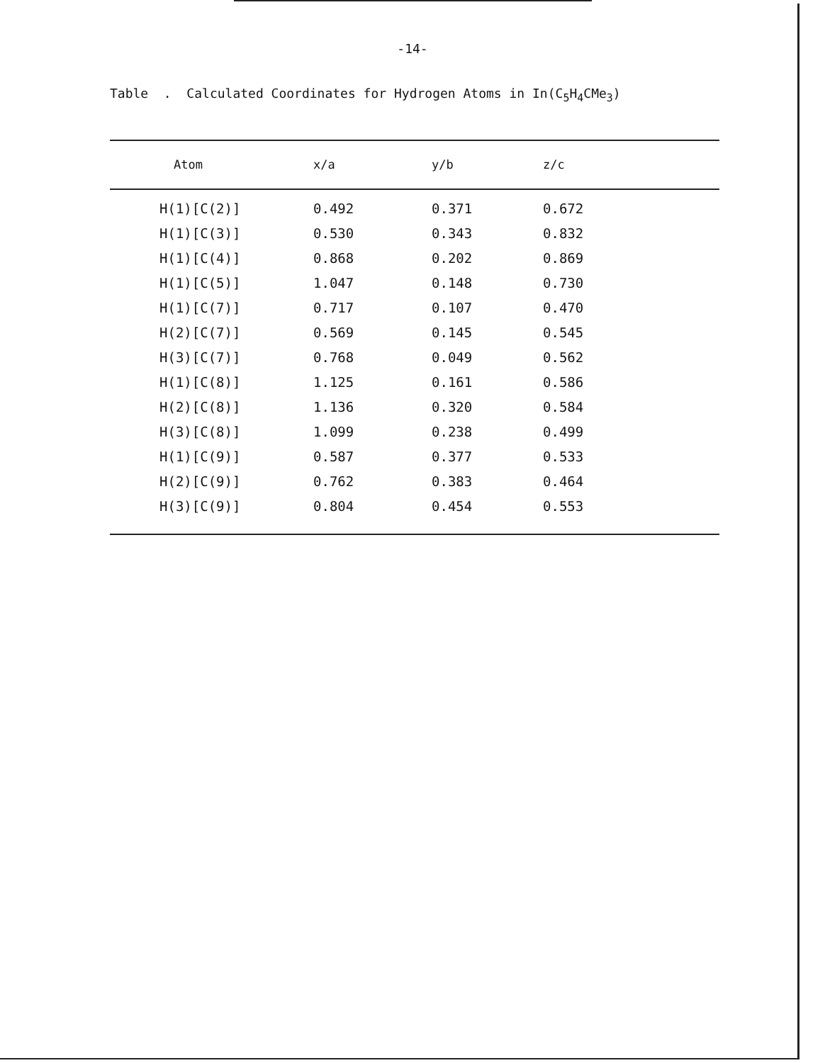-14-
Table . Calculated Coordinates for Hydrogen Atoms in In(C<sub>5</sub>H<sub>4</sub>CMe<sub>3</sub>)
| Atom | x/a | y/b | z/c |
| --- | --- | --- | --- |
| H(1)[C(2)] | 0.492 | 0.371 | 0.672 |
| H(1)[C(3)] | 0.530 | 0.343 | 0.832 |
| H(1)[C(4)] | 0.868 | 0.202 | 0.869 |
| H(1)[C(5)] | 1.047 | 0.148 | 0.730 |
| H(1)[C(7)] | 0.717 | 0.107 | 0.470 |
| H(2)[C(7)] | 0.569 | 0.145 | 0.545 |
| H(3)[C(7)] | 0.768 | 0.049 | 0.562 |
| H(1)[C(8)] | 1.125 | 0.161 | 0.586 |
| H(2)[C(8)] | 1.136 | 0.320 | 0.584 |
| H(3)[C(8)] | 1.099 | 0.238 | 0.499 |
| H(1)[C(9)] | 0.587 | 0.377 | 0.533 |
| H(2)[C(9)] | 0.762 | 0.383 | 0.464 |
| H(3)[C(9)] | 0.804 | 0.454 | 0.553 |